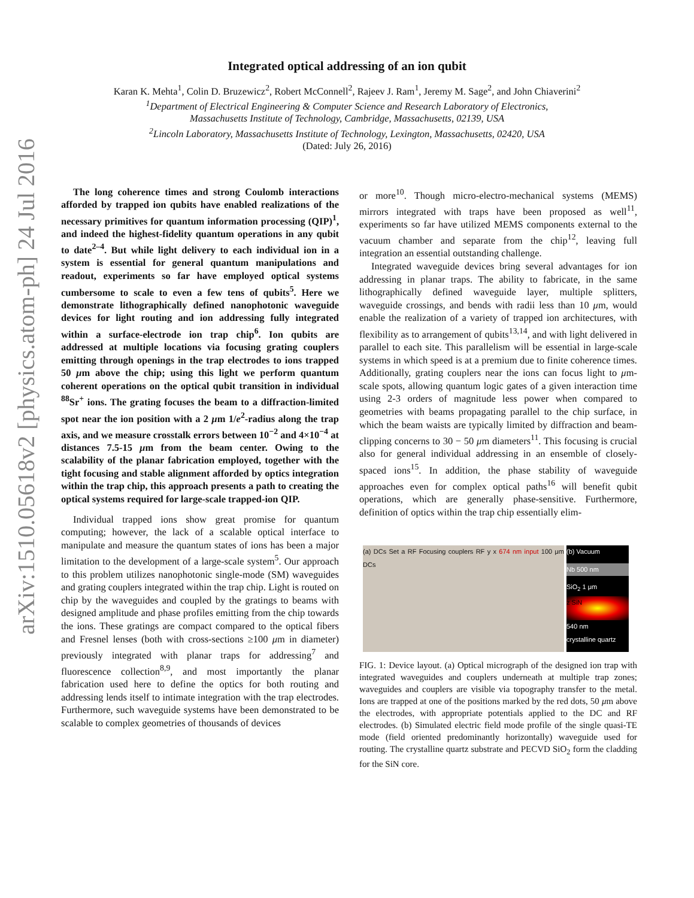arXiv:1510.05618v2 [physics.atom-ph] 24 Jul 2016
Integrated optical addressing of an ion qubit
Karan K. Mehta<sup>1</sup>, Colin D. Bruzewicz<sup>2</sup>, Robert McConnell<sup>2</sup>, Rajeev J. Ram<sup>1</sup>, Jeremy M. Sage<sup>2</sup>, and John Chiaverini<sup>2</sup>
<sup>1</sup> Department of Electrical Engineering & Computer Science and Research Laboratory of Electronics,
Massachusetts Institute of Technology, Cambridge, Massachusetts, 02139, USA
<sup>2</sup> Lincoln Laboratory, Massachusetts Institute of Technology, Lexington, Massachusetts, 02420, USA
(Dated: July 26, 2016)
The long coherence times and strong Coulomb interactions afforded by trapped ion qubits have enabled realizations of the necessary primitives for quantum information processing (QIP)<sup>1</sup>, and indeed the highest-fidelity quantum operations in any qubit to date<sup>2–4</sup>. But while light delivery to each individual ion in a system is essential for general quantum manipulations and readout, experiments so far have employed optical systems cumbersome to scale to even a few tens of qubits<sup>5</sup>. Here we demonstrate lithographically defined nanophotonic waveguide devices for light routing and ion addressing fully integrated within a surface-electrode ion trap chip<sup>6</sup>. Ion qubits are addressed at multiple locations via focusing grating couplers emitting through openings in the trap electrodes to ions trapped 50 μm above the chip; using this light we perform quantum coherent operations on the optical qubit transition in individual <sup>88</sup>Sr<sup>+</sup> ions. The grating focuses the beam to a diffraction-limited spot near the ion position with a 2 μm 1/e<sup>2</sup>-radius along the trap axis, and we measure crosstalk errors between 10<sup>−2</sup> and 4×10<sup>−4</sup> at distances 7.5-15 μm from the beam center. Owing to the scalability of the planar fabrication employed, together with the tight focusing and stable alignment afforded by optics integration within the trap chip, this approach presents a path to creating the optical systems required for large-scale trapped-ion QIP.
Individual trapped ions show great promise for quantum computing; however, the lack of a scalable optical interface to manipulate and measure the quantum states of ions has been a major limitation to the development of a large-scale system<sup>5</sup>. Our approach to this problem utilizes nanophotonic single-mode (SM) waveguides and grating couplers integrated within the trap chip. Light is routed on chip by the waveguides and coupled by the gratings to beams with designed amplitude and phase profiles emitting from the chip towards the ions. These gratings are compact compared to the optical fibers and Fresnel lenses (both with cross-sections ≥100 μm in diameter) previously integrated with planar traps for addressing<sup>7</sup> and fluorescence collection<sup>8,9</sup>, and most importantly the planar fabrication used here to define the optics for both routing and addressing lends itself to intimate integration with the trap electrodes. Furthermore, such waveguide systems have been demonstrated to be scalable to complex geometries of thousands of devices
or more<sup>10</sup>. Though micro-electro-mechanical systems (MEMS) mirrors integrated with traps have been proposed as well<sup>11</sup>, experiments so far have utilized MEMS components external to the vacuum chamber and separate from the chip<sup>12</sup>, leaving full integration an essential outstanding challenge.
Integrated waveguide devices bring several advantages for ion addressing in planar traps. The ability to fabricate, in the same lithographically defined waveguide layer, multiple splitters, waveguide crossings, and bends with radii less than 10 μm, would enable the realization of a variety of trapped ion architectures, with flexibility as to arrangement of qubits<sup>13,14</sup>, and with light delivered in parallel to each site. This parallelism will be essential in large-scale systems in which speed is at a premium due to finite coherence times. Additionally, grating couplers near the ions can focus light to μm-scale spots, allowing quantum logic gates of a given interaction time using 2-3 orders of magnitude less power when compared to geometries with beams propagating parallel to the chip surface, in which the beam waists are typically limited by diffraction and beam-clipping concerns to 30 − 50 μm diameters<sup>11</sup>. This focusing is crucial also for general individual addressing in an ensemble of closely-spaced ions<sup>15</sup>. In addition, the phase stability of waveguide approaches even for complex optical paths<sup>16</sup> will benefit qubit operations, which are generally phase-sensitive. Furthermore, definition of optics within the trap chip essentially elim-
(a) DCs Set a RF Focusing couplers RF y x 674 nm input 100 μm DCs
(b) Vacuum
Nb 500 nm
SiO<sub>2</sub> 1 μm
z SiN
540 nm
crystalline quartz
FIG. 1: Device layout. (a) Optical micrograph of the designed ion trap with integrated waveguides and couplers underneath at multiple trap zones; waveguides and couplers are visible via topography transfer to the metal. Ions are trapped at one of the positions marked by the red dots, 50 μm above the electrodes, with appropriate potentials applied to the DC and RF electrodes. (b) Simulated electric field mode profile of the single quasi-TE mode (field oriented predominantly horizontally) waveguide used for routing. The crystalline quartz substrate and PECVD SiO<sub>2</sub> form the cladding for the SiN core.